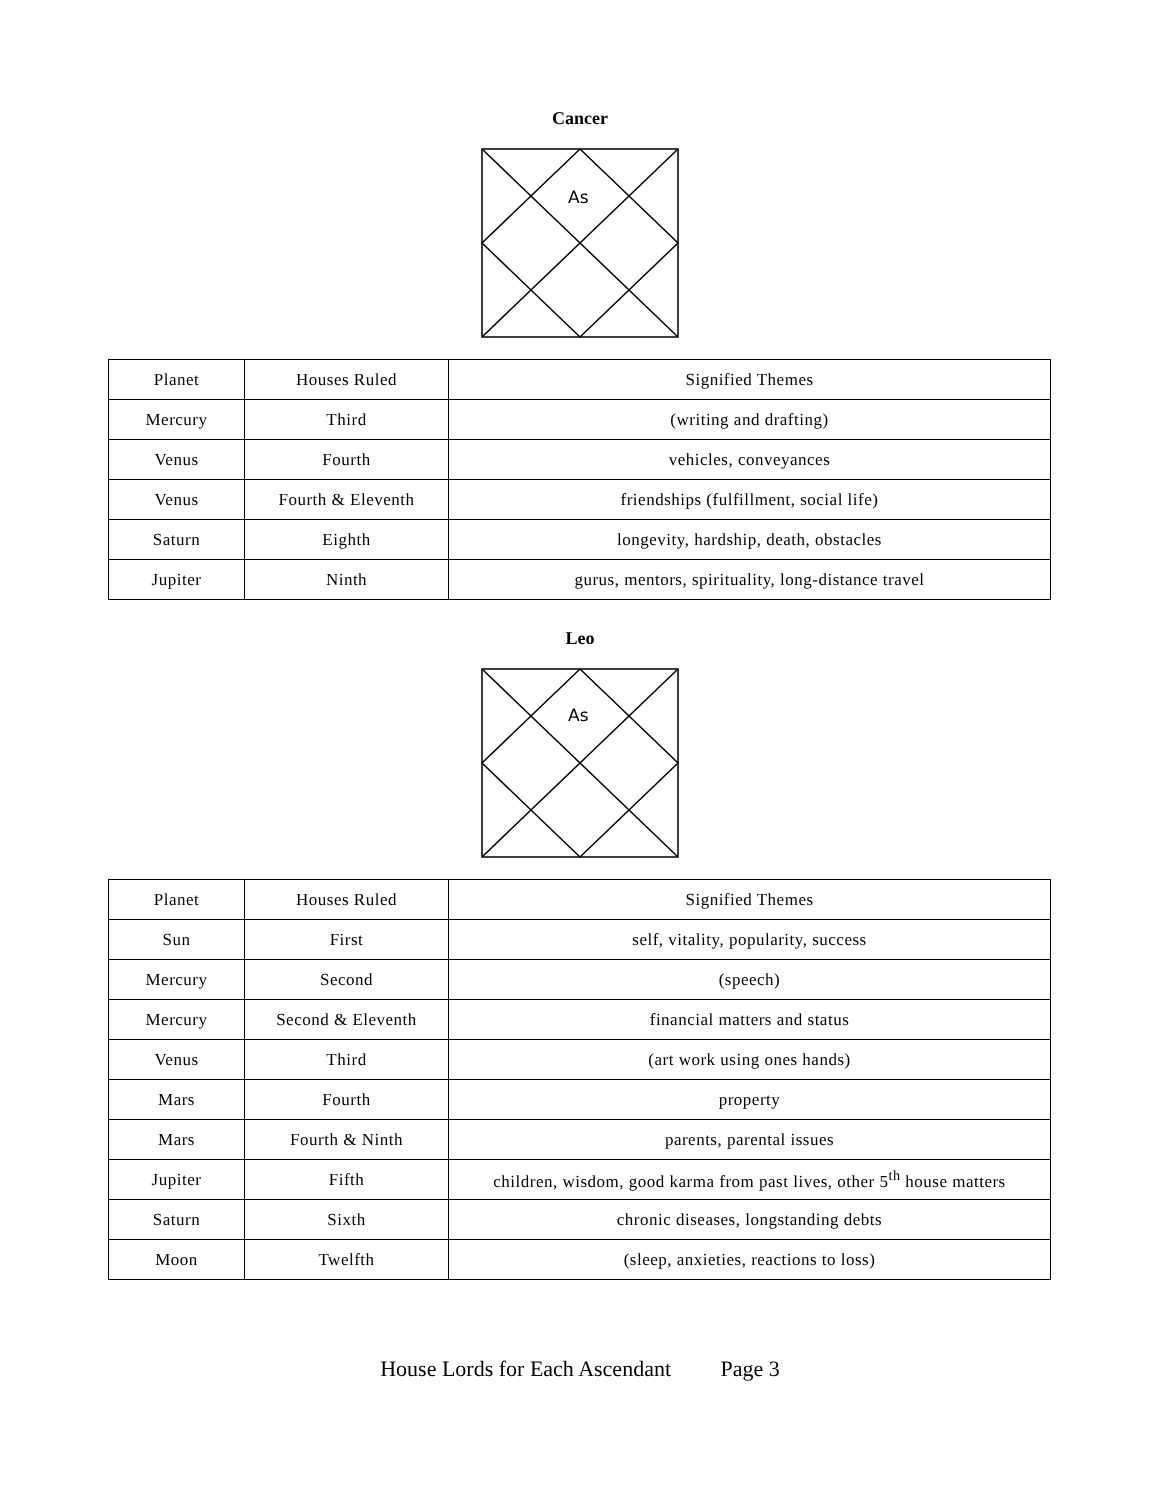Cancer
As
| Planet | Houses Ruled | Signified Themes |
| Mercury | Third | (writing and drafting) |
| Venus | Fourth | vehicles, conveyances |
| Venus | Fourth & Eleventh | friendships (fulfillment, social life) |
| Saturn | Eighth | longevity, hardship, death, obstacles |
| Jupiter | Ninth | gurus, mentors, spirituality, long-distance travel |
Leo
As
| Planet | Houses Ruled | Signified Themes |
| Sun | First | self, vitality, popularity, success |
| Mercury | Second | (speech) |
| Mercury | Second & Eleventh | financial matters and status |
| Venus | Third | (art work using ones hands) |
| Mars | Fourth | property |
| Mars | Fourth & Ninth | parents, parental issues |
| Jupiter | Fifth | children, wisdom, good karma from past lives, other 5<sup>th</sup> house matters |
| Saturn | Sixth | chronic diseases, longstanding debts |
| Moon | Twelfth | (sleep, anxieties, reactions to loss) |
House Lords for Each Ascendant Page 3